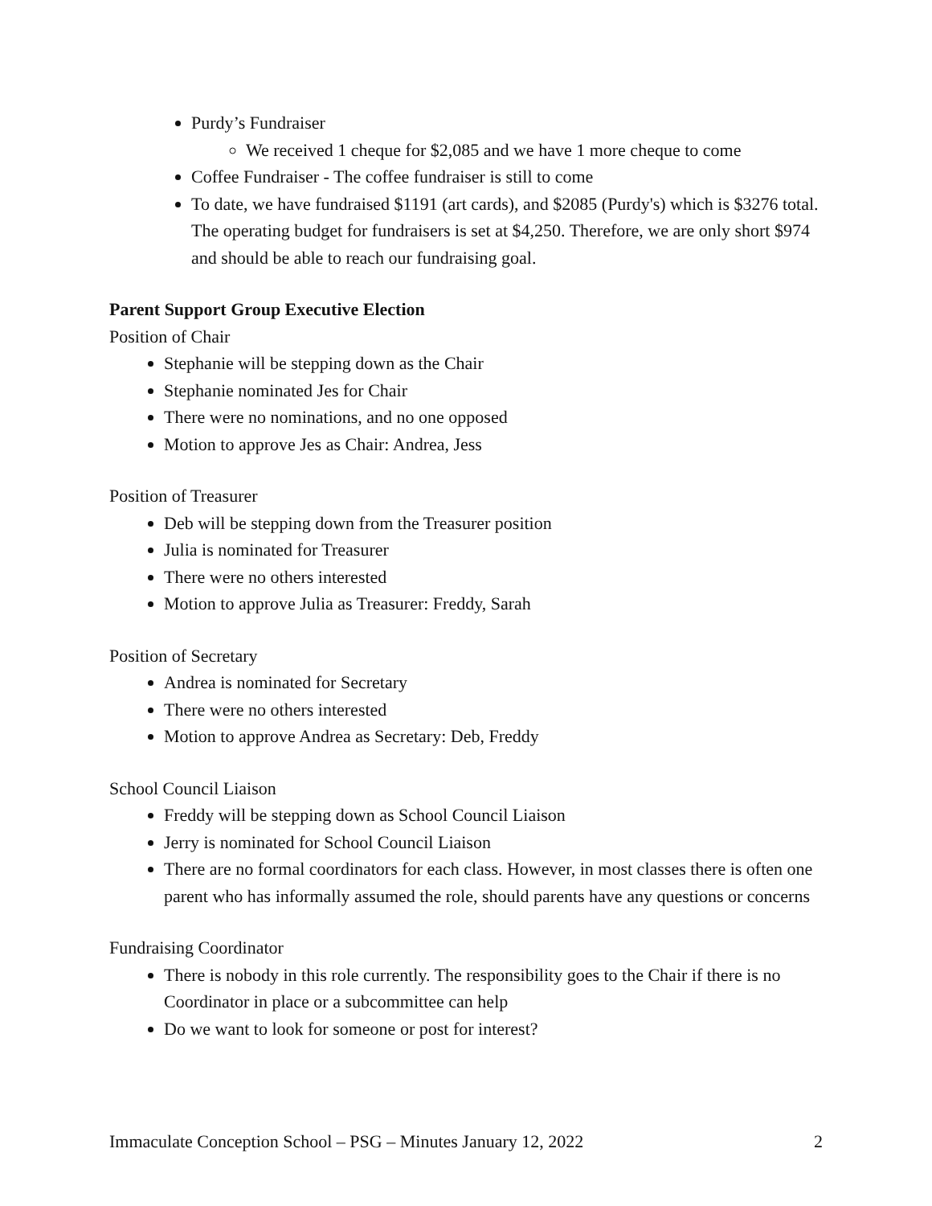Purdy’s Fundraiser
We received 1 cheque for $2,085 and we have 1 more cheque to come
Coffee Fundraiser - The coffee fundraiser is still to come
To date, we have fundraised $1191 (art cards), and $2085 (Purdy's) which is $3276 total. The operating budget for fundraisers is set at $4,250. Therefore, we are only short $974 and should be able to reach our fundraising goal.
Parent Support Group Executive Election
Position of Chair
Stephanie will be stepping down as the Chair
Stephanie nominated Jes for Chair
There were no nominations, and no one opposed
Motion to approve Jes as Chair: Andrea, Jess
Position of Treasurer
Deb will be stepping down from the Treasurer position
Julia is nominated for Treasurer
There were no others interested
Motion to approve Julia as Treasurer: Freddy, Sarah
Position of Secretary
Andrea is nominated for Secretary
There were no others interested
Motion to approve Andrea as Secretary: Deb, Freddy
School Council Liaison
Freddy will be stepping down as School Council Liaison
Jerry is nominated for School Council Liaison
There are no formal coordinators for each class. However, in most classes there is often one parent who has informally assumed the role, should parents have any questions or concerns
Fundraising Coordinator
There is nobody in this role currently. The responsibility goes to the Chair if there is no Coordinator in place or a subcommittee can help
Do we want to look for someone or post for interest?
Immaculate Conception School – PSG – Minutes January 12, 2022 2